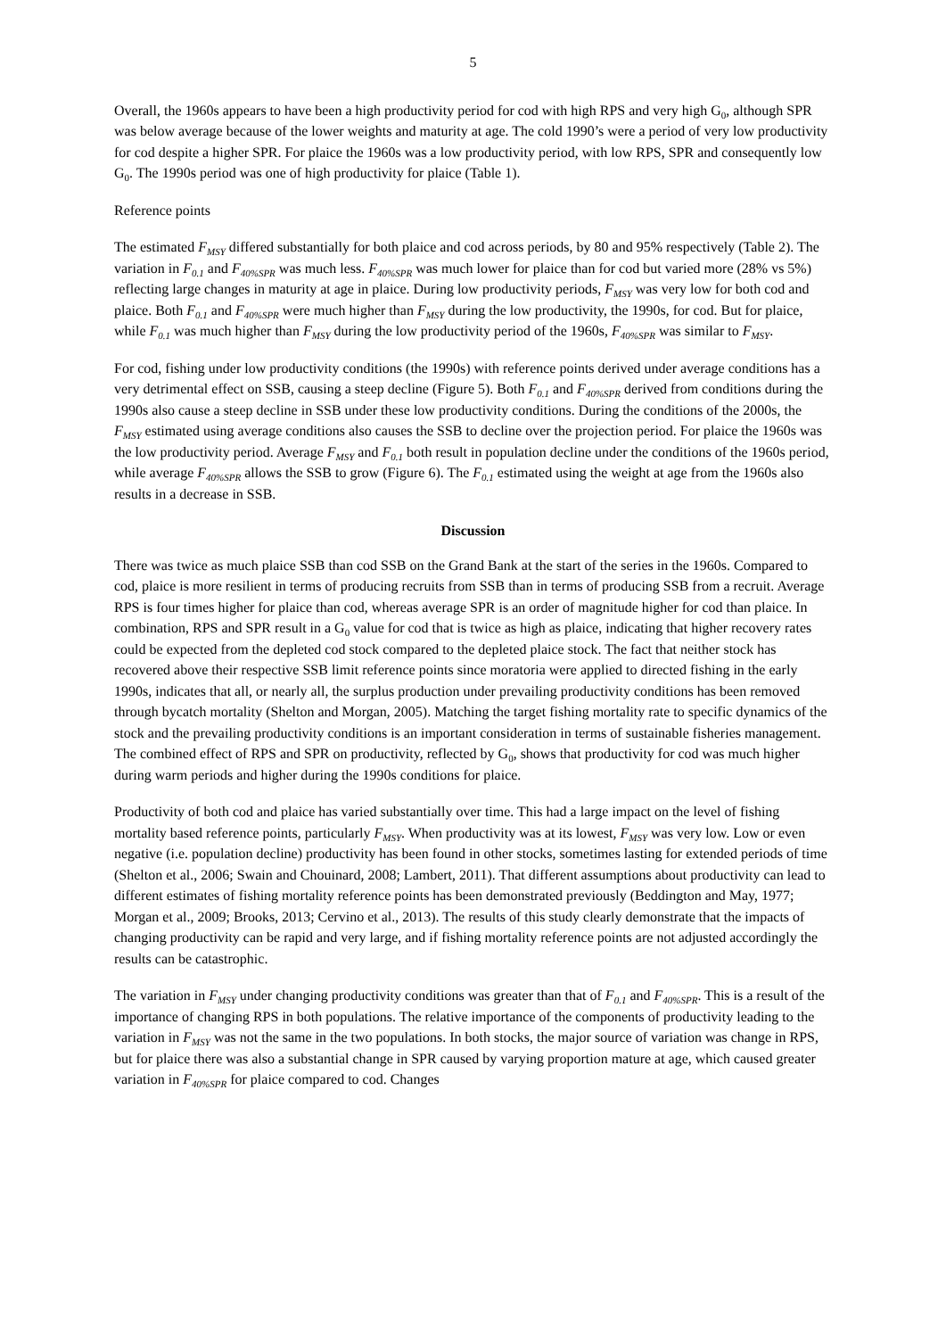5
Overall, the 1960s appears to have been a high productivity period for cod with high RPS and very high G<sub>0</sub>, although SPR was below average because of the lower weights and maturity at age. The cold 1990’s were a period of very low productivity for cod despite a higher SPR. For plaice the 1960s was a low productivity period, with low RPS, SPR and consequently low G<sub>0</sub>. The 1990s period was one of high productivity for plaice (Table 1).
Reference points
The estimated F<sub>MSY</sub> differed substantially for both plaice and cod across periods, by 80 and 95% respectively (Table 2). The variation in F<sub>0.1</sub> and F<sub>40%SPR</sub> was much less. F<sub>40%SPR</sub> was much lower for plaice than for cod but varied more (28% vs 5%) reflecting large changes in maturity at age in plaice. During low productivity periods, F<sub>MSY</sub> was very low for both cod and plaice. Both F<sub>0.1</sub> and F<sub>40%SPR</sub> were much higher than F<sub>MSY</sub> during the low productivity, the 1990s, for cod. But for plaice, while F<sub>0.1</sub> was much higher than F<sub>MSY</sub> during the low productivity period of the 1960s, F<sub>40%SPR</sub> was similar to F<sub>MSY</sub>.
For cod, fishing under low productivity conditions (the 1990s) with reference points derived under average conditions has a very detrimental effect on SSB, causing a steep decline (Figure 5). Both F<sub>0.1</sub> and F<sub>40%SPR</sub> derived from conditions during the 1990s also cause a steep decline in SSB under these low productivity conditions. During the conditions of the 2000s, the F<sub>MSY</sub> estimated using average conditions also causes the SSB to decline over the projection period. For plaice the 1960s was the low productivity period. Average F<sub>MSY</sub> and F<sub>0.1</sub> both result in population decline under the conditions of the 1960s period, while average F<sub>40%SPR</sub> allows the SSB to grow (Figure 6). The F<sub>0.1</sub> estimated using the weight at age from the 1960s also results in a decrease in SSB.
Discussion
There was twice as much plaice SSB than cod SSB on the Grand Bank at the start of the series in the 1960s. Compared to cod, plaice is more resilient in terms of producing recruits from SSB than in terms of producing SSB from a recruit. Average RPS is four times higher for plaice than cod, whereas average SPR is an order of magnitude higher for cod than plaice. In combination, RPS and SPR result in a G<sub>0</sub> value for cod that is twice as high as plaice, indicating that higher recovery rates could be expected from the depleted cod stock compared to the depleted plaice stock. The fact that neither stock has recovered above their respective SSB limit reference points since moratoria were applied to directed fishing in the early 1990s, indicates that all, or nearly all, the surplus production under prevailing productivity conditions has been removed through bycatch mortality (Shelton and Morgan, 2005). Matching the target fishing mortality rate to specific dynamics of the stock and the prevailing productivity conditions is an important consideration in terms of sustainable fisheries management. The combined effect of RPS and SPR on productivity, reflected by G<sub>0</sub>, shows that productivity for cod was much higher during warm periods and higher during the 1990s conditions for plaice.
Productivity of both cod and plaice has varied substantially over time. This had a large impact on the level of fishing mortality based reference points, particularly F<sub>MSY</sub>. When productivity was at its lowest, F<sub>MSY</sub> was very low. Low or even negative (i.e. population decline) productivity has been found in other stocks, sometimes lasting for extended periods of time (Shelton et al., 2006; Swain and Chouinard, 2008; Lambert, 2011). That different assumptions about productivity can lead to different estimates of fishing mortality reference points has been demonstrated previously (Beddington and May, 1977; Morgan et al., 2009; Brooks, 2013; Cervino et al., 2013). The results of this study clearly demonstrate that the impacts of changing productivity can be rapid and very large, and if fishing mortality reference points are not adjusted accordingly the results can be catastrophic.
The variation in F<sub>MSY</sub> under changing productivity conditions was greater than that of F<sub>0.1</sub> and F<sub>40%SPR</sub>. This is a result of the importance of changing RPS in both populations. The relative importance of the components of productivity leading to the variation in F<sub>MSY</sub> was not the same in the two populations. In both stocks, the major source of variation was change in RPS, but for plaice there was also a substantial change in SPR caused by varying proportion mature at age, which caused greater variation in F<sub>40%SPR</sub> for plaice compared to cod. Changes